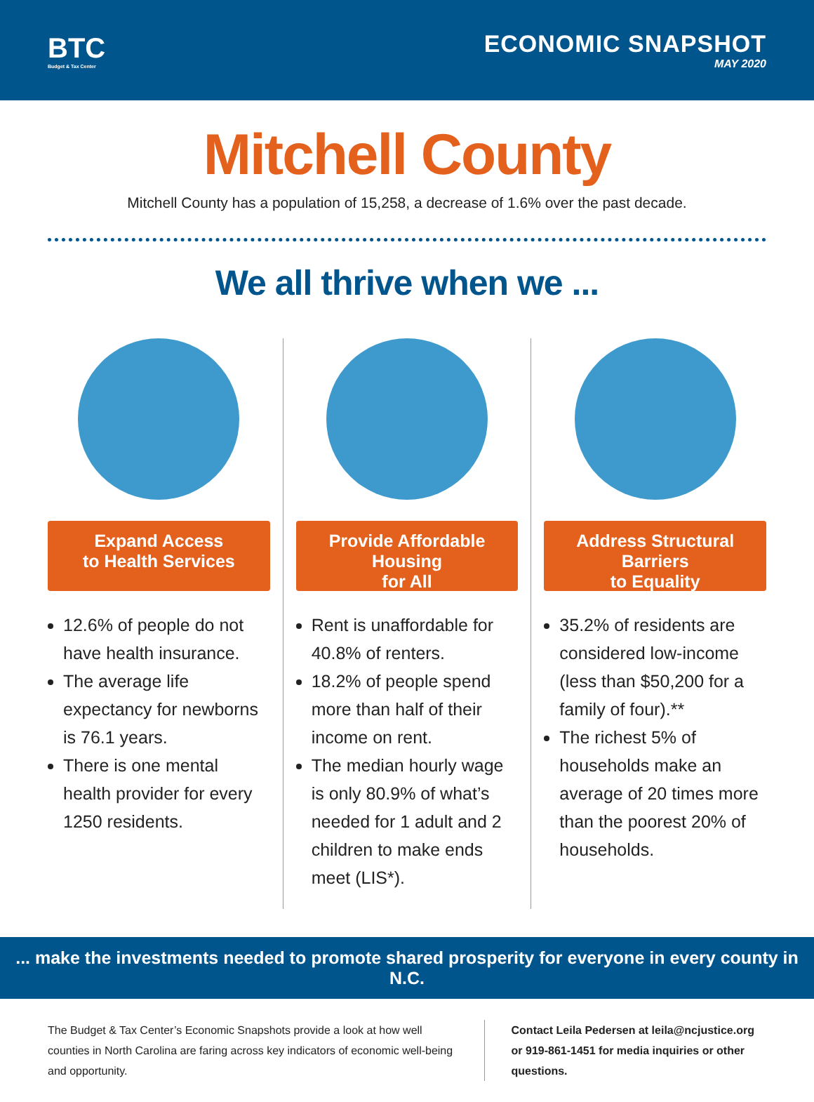BTC
Budget & Tax Center
ECONOMIC SNAPSHOT
MAY 2020
Mitchell County
Mitchell County has a population of 15,258, a decrease of 1.6% over the past decade.
We all thrive when we ...
Expand Access
to Health Services
12.6% of people do not have health insurance.
The average life expectancy for newborns is 76.1 years.
There is one mental health provider for every 1250 residents.
Provide Affordable Housing
for All
Rent is unaffordable for 40.8% of renters.
18.2% of people spend more than half of their income on rent.
The median hourly wage is only 80.9% of what’s needed for 1 adult and 2 children to make ends meet (LIS*).
Address Structural Barriers
to Equality
35.2% of residents are considered low-income (less than $50,200 for a family of four).**
The richest 5% of households make an average of 20 times more than the poorest 20% of households.
... make the investments needed to promote shared prosperity for everyone in every county in N.C.
The Budget & Tax Center’s Economic Snapshots provide a look at how well counties in North Carolina are faring across key indicators of economic well-being and opportunity.
Contact Leila Pedersen at leila@ncjustice.org or 919-861-1451 for media inquiries or other questions.